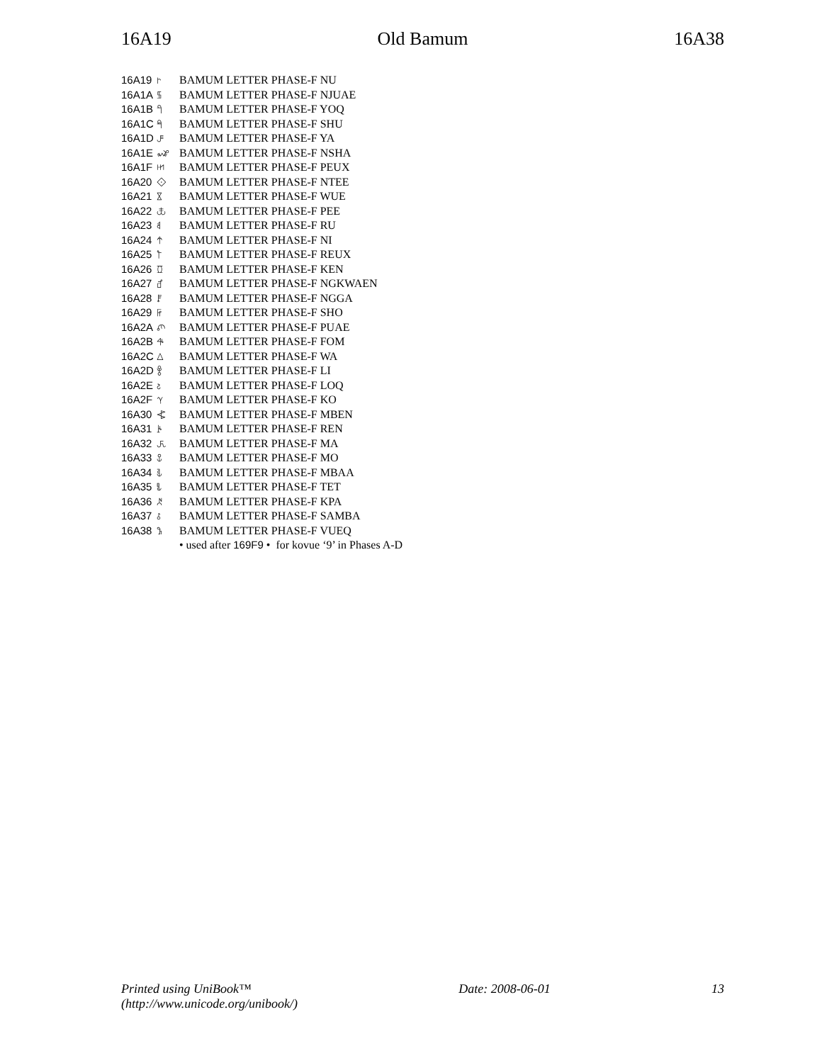16A19 Old Bamum 16A38
| 16A19 | 𖨙 | BAMUM LETTER PHASE-F NU |
| 16A1A | 𖨚 | BAMUM LETTER PHASE-F NJUAE |
| 16A1B | 𖨛 | BAMUM LETTER PHASE-F YOQ |
| 16A1C | 𖨜 | BAMUM LETTER PHASE-F SHU |
| 16A1D | 𖨝 | BAMUM LETTER PHASE-F YA |
| 16A1E | 𖨞 | BAMUM LETTER PHASE-F NSHA |
| 16A1F | 𖨟 | BAMUM LETTER PHASE-F PEUX |
| 16A20 | 𖨠 | BAMUM LETTER PHASE-F NTEE |
| 16A21 | 𖨡 | BAMUM LETTER PHASE-F WUE |
| 16A22 | 𖨢 | BAMUM LETTER PHASE-F PEE |
| 16A23 | 𖨣 | BAMUM LETTER PHASE-F RU |
| 16A24 | 𖨤 | BAMUM LETTER PHASE-F NI |
| 16A25 | 𖨥 | BAMUM LETTER PHASE-F REUX |
| 16A26 | 𖨦 | BAMUM LETTER PHASE-F KEN |
| 16A27 | 𖨧 | BAMUM LETTER PHASE-F NGKWAEN |
| 16A28 | 𖨨 | BAMUM LETTER PHASE-F NGGA |
| 16A29 | 𖨩 | BAMUM LETTER PHASE-F SHO |
| 16A2A | 𖨪 | BAMUM LETTER PHASE-F PUAE |
| 16A2B | 𖨫 | BAMUM LETTER PHASE-F FOM |
| 16A2C | 𖨬 | BAMUM LETTER PHASE-F WA |
| 16A2D | 𖨭 | BAMUM LETTER PHASE-F LI |
| 16A2E | 𖨮 | BAMUM LETTER PHASE-F LOQ |
| 16A2F | 𖨯 | BAMUM LETTER PHASE-F KO |
| 16A30 | 𖨰 | BAMUM LETTER PHASE-F MBEN |
| 16A31 | 𖨱 | BAMUM LETTER PHASE-F REN |
| 16A32 | 𖨲 | BAMUM LETTER PHASE-F MA |
| 16A33 | 𖨳 | BAMUM LETTER PHASE-F MO |
| 16A34 | 𖨴 | BAMUM LETTER PHASE-F MBAA |
| 16A35 | 𖨵 | BAMUM LETTER PHASE-F TET |
| 16A36 | 𖨶 | BAMUM LETTER PHASE-F KPA |
| 16A37 | 𖨷 | BAMUM LETTER PHASE-F SAMBA |
| 16A38 | 𖨸 | BAMUM LETTER PHASE-F VUEQ |
| | | • used after 169F9 • for kovue ‘9’ in Phases A-D |
Printed using UniBook™
(http://www.unicode.org/unibook/) Date: 2008-06-01 13